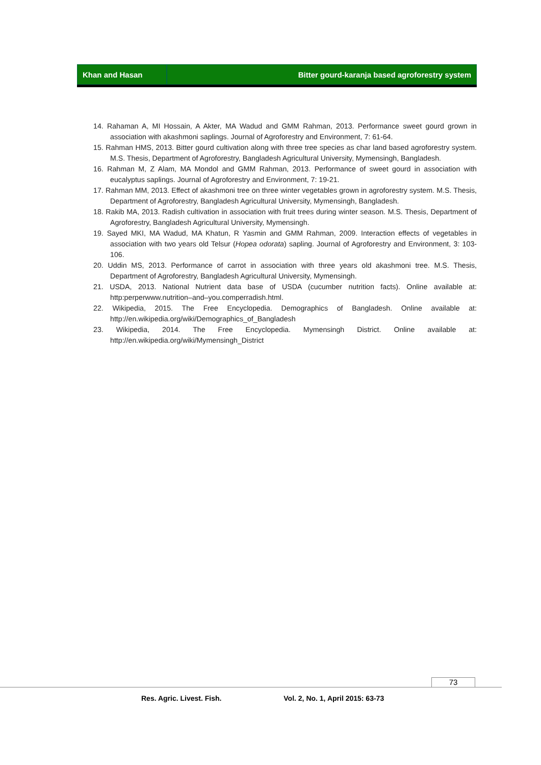Khan and Hasan Bitter gourd-karanja based agroforestry system
14. Rahaman A, MI Hossain, A Akter, MA Wadud and GMM Rahman, 2013. Performance sweet gourd grown in association with akashmoni saplings. Journal of Agroforestry and Environment, 7: 61-64.
15. Rahman HMS, 2013. Bitter gourd cultivation along with three tree species as char land based agroforestry system. M.S. Thesis, Department of Agroforestry, Bangladesh Agricultural University, Mymensingh, Bangladesh.
16. Rahman M, Z Alam, MA Mondol and GMM Rahman, 2013. Performance of sweet gourd in association with eucalyptus saplings. Journal of Agroforestry and Environment, 7: 19-21.
17. Rahman MM, 2013. Effect of akashmoni tree on three winter vegetables grown in agroforestry system. M.S. Thesis, Department of Agroforestry, Bangladesh Agricultural University, Mymensingh, Bangladesh.
18. Rakib MA, 2013. Radish cultivation in association with fruit trees during winter season. M.S. Thesis, Department of Agroforestry, Bangladesh Agricultural University, Mymensingh.
19. Sayed MKI, MA Wadud, MA Khatun, R Yasmin and GMM Rahman, 2009. Interaction effects of vegetables in association with two years old Telsur (Hopea odorata) sapling. Journal of Agroforestry and Environment, 3: 103-106.
20. Uddin MS, 2013. Performance of carrot in association with three years old akashmoni tree. M.S. Thesis, Department of Agroforestry, Bangladesh Agricultural University, Mymensingh.
21. USDA, 2013. National Nutrient data base of USDA (cucumber nutrition facts). Online available at: http:perperwww.nutrition–and–you.comperradish.html.
22. Wikipedia, 2015. The Free Encyclopedia. Demographics of Bangladesh. Online available at: http://en.wikipedia.org/wiki/Demographics_of_Bangladesh
23. Wikipedia, 2014. The Free Encyclopedia. Mymensingh District. Online available at: http://en.wikipedia.org/wiki/Mymensingh_District
73
Res. Agric. Livest. Fish. Vol. 2, No. 1, April 2015: 63-73